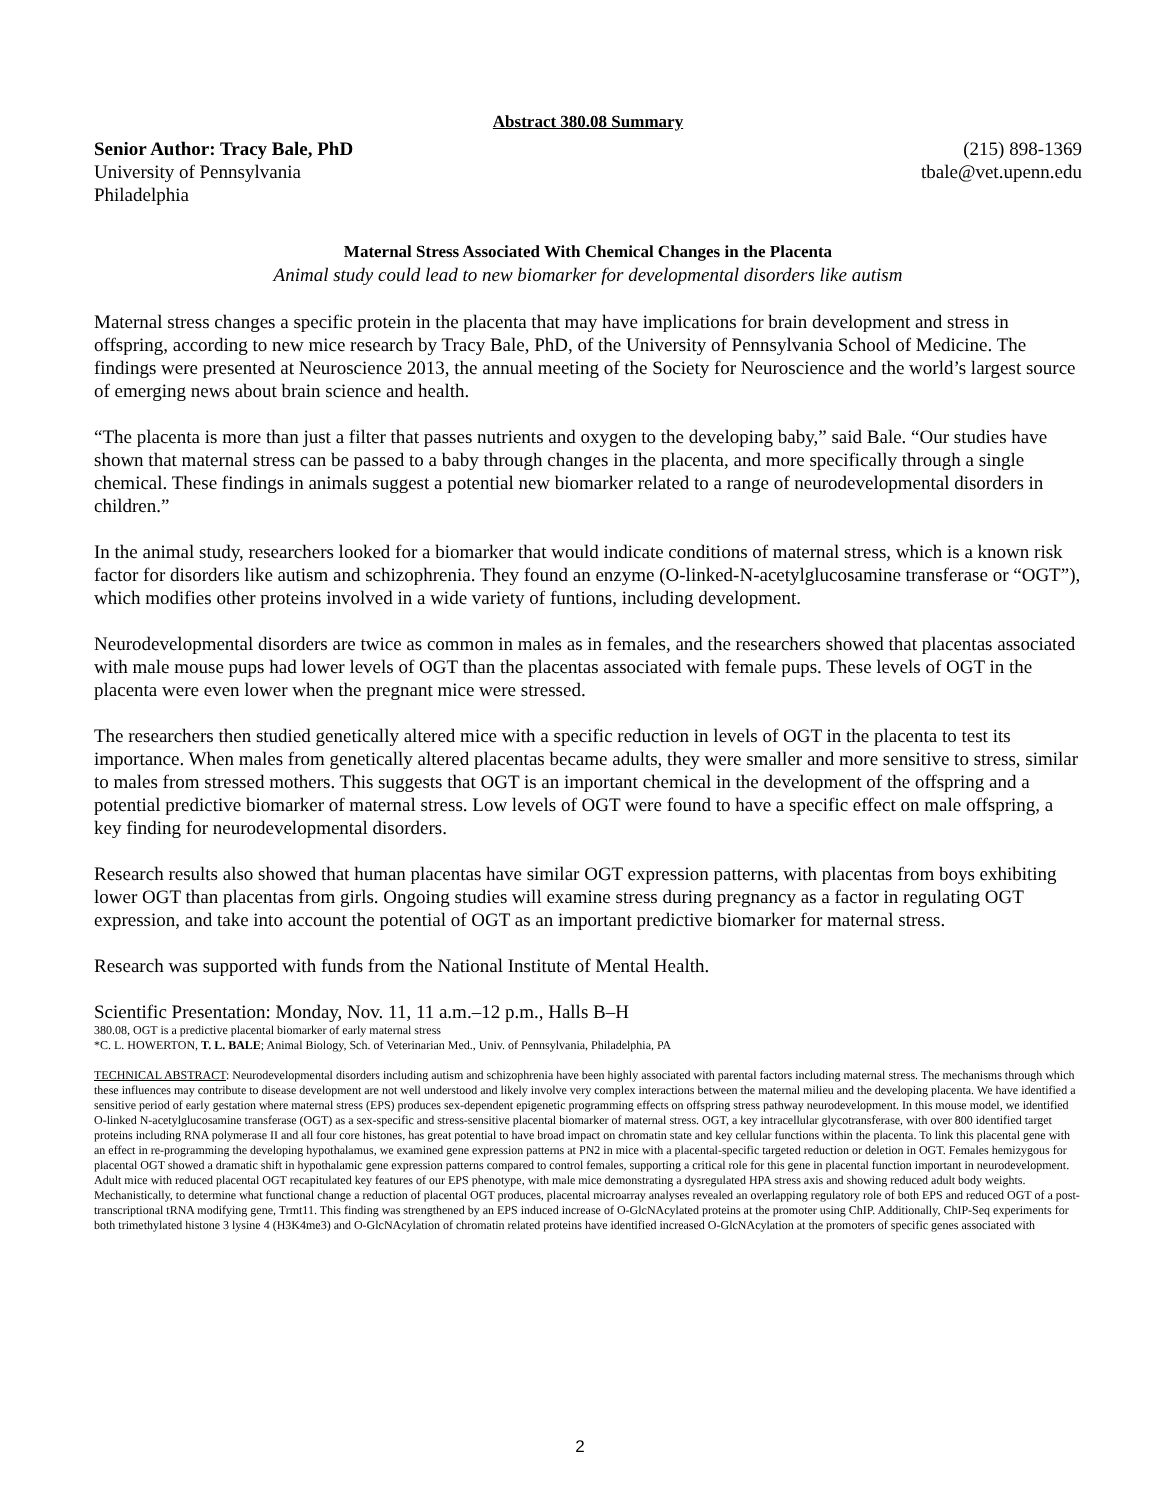Abstract 380.08 Summary
Senior Author: Tracy Bale, PhD
University of Pennsylvania
Philadelphia
(215) 898-1369
tbale@vet.upenn.edu
Maternal Stress Associated With Chemical Changes in the Placenta
Animal study could lead to new biomarker for developmental disorders like autism
Maternal stress changes a specific protein in the placenta that may have implications for brain development and stress in offspring, according to new mice research by Tracy Bale, PhD, of the University of Pennsylvania School of Medicine. The findings were presented at Neuroscience 2013, the annual meeting of the Society for Neuroscience and the world’s largest source of emerging news about brain science and health.
“The placenta is more than just a filter that passes nutrients and oxygen to the developing baby,” said Bale. “Our studies have shown that maternal stress can be passed to a baby through changes in the placenta, and more specifically through a single chemical. These findings in animals suggest a potential new biomarker related to a range of neurodevelopmental disorders in children.”
In the animal study, researchers looked for a biomarker that would indicate conditions of maternal stress, which is a known risk factor for disorders like autism and schizophrenia. They found an enzyme (O-linked-N-acetylglucosamine transferase or “OGT”), which modifies other proteins involved in a wide variety of funtions, including development.
Neurodevelopmental disorders are twice as common in males as in females, and the researchers showed that placentas associated with male mouse pups had lower levels of OGT than the placentas associated with female pups. These levels of OGT in the placenta were even lower when the pregnant mice were stressed.
The researchers then studied genetically altered mice with a specific reduction in levels of OGT in the placenta to test its importance. When males from genetically altered placentas became adults, they were smaller and more sensitive to stress, similar to males from stressed mothers. This suggests that OGT is an important chemical in the development of the offspring and a potential predictive biomarker of maternal stress. Low levels of OGT were found to have a specific effect on male offspring, a key finding for neurodevelopmental disorders.
Research results also showed that human placentas have similar OGT expression patterns, with placentas from boys exhibiting lower OGT than placentas from girls. Ongoing studies will examine stress during pregnancy as a factor in regulating OGT expression, and take into account the potential of OGT as an important predictive biomarker for maternal stress.
Research was supported with funds from the National Institute of Mental Health.
Scientific Presentation: Monday, Nov. 11, 11 a.m.–12 p.m., Halls B–H
380.08, OGT is a predictive placental biomarker of early maternal stress
*C. L. HOWERTON, T. L. BALE; Animal Biology, Sch. of Veterinarian Med., Univ. of Pennsylvania, Philadelphia, PA
TECHNICAL ABSTRACT: Neurodevelopmental disorders including autism and schizophrenia have been highly associated with parental factors including maternal stress. The mechanisms through which these influences may contribute to disease development are not well understood and likely involve very complex interactions between the maternal milieu and the developing placenta. We have identified a sensitive period of early gestation where maternal stress (EPS) produces sex-dependent epigenetic programming effects on offspring stress pathway neurodevelopment. In this mouse model, we identified O-linked N-acetylglucosamine transferase (OGT) as a sex-specific and stress-sensitive placental biomarker of maternal stress. OGT, a key intracellular glycotransferase, with over 800 identified target proteins including RNA polymerase II and all four core histones, has great potential to have broad impact on chromatin state and key cellular functions within the placenta. To link this placental gene with an effect in re-programming the developing hypothalamus, we examined gene expression patterns at PN2 in mice with a placental-specific targeted reduction or deletion in OGT. Females hemizygous for placental OGT showed a dramatic shift in hypothalamic gene expression patterns compared to control females, supporting a critical role for this gene in placental function important in neurodevelopment. Adult mice with reduced placental OGT recapitulated key features of our EPS phenotype, with male mice demonstrating a dysregulated HPA stress axis and showing reduced adult body weights. Mechanistically, to determine what functional change a reduction of placental OGT produces, placental microarray analyses revealed an overlapping regulatory role of both EPS and reduced OGT of a post-transcriptional tRNA modifying gene, Trmt11. This finding was strengthened by an EPS induced increase of O-GlcNAcylated proteins at the promoter using ChIP. Additionally, ChIP-Seq experiments for both trimethylated histone 3 lysine 4 (H3K4me3) and O-GlcNAcylation of chromatin related proteins have identified increased O-GlcNAcylation at the promoters of specific genes associated with
2